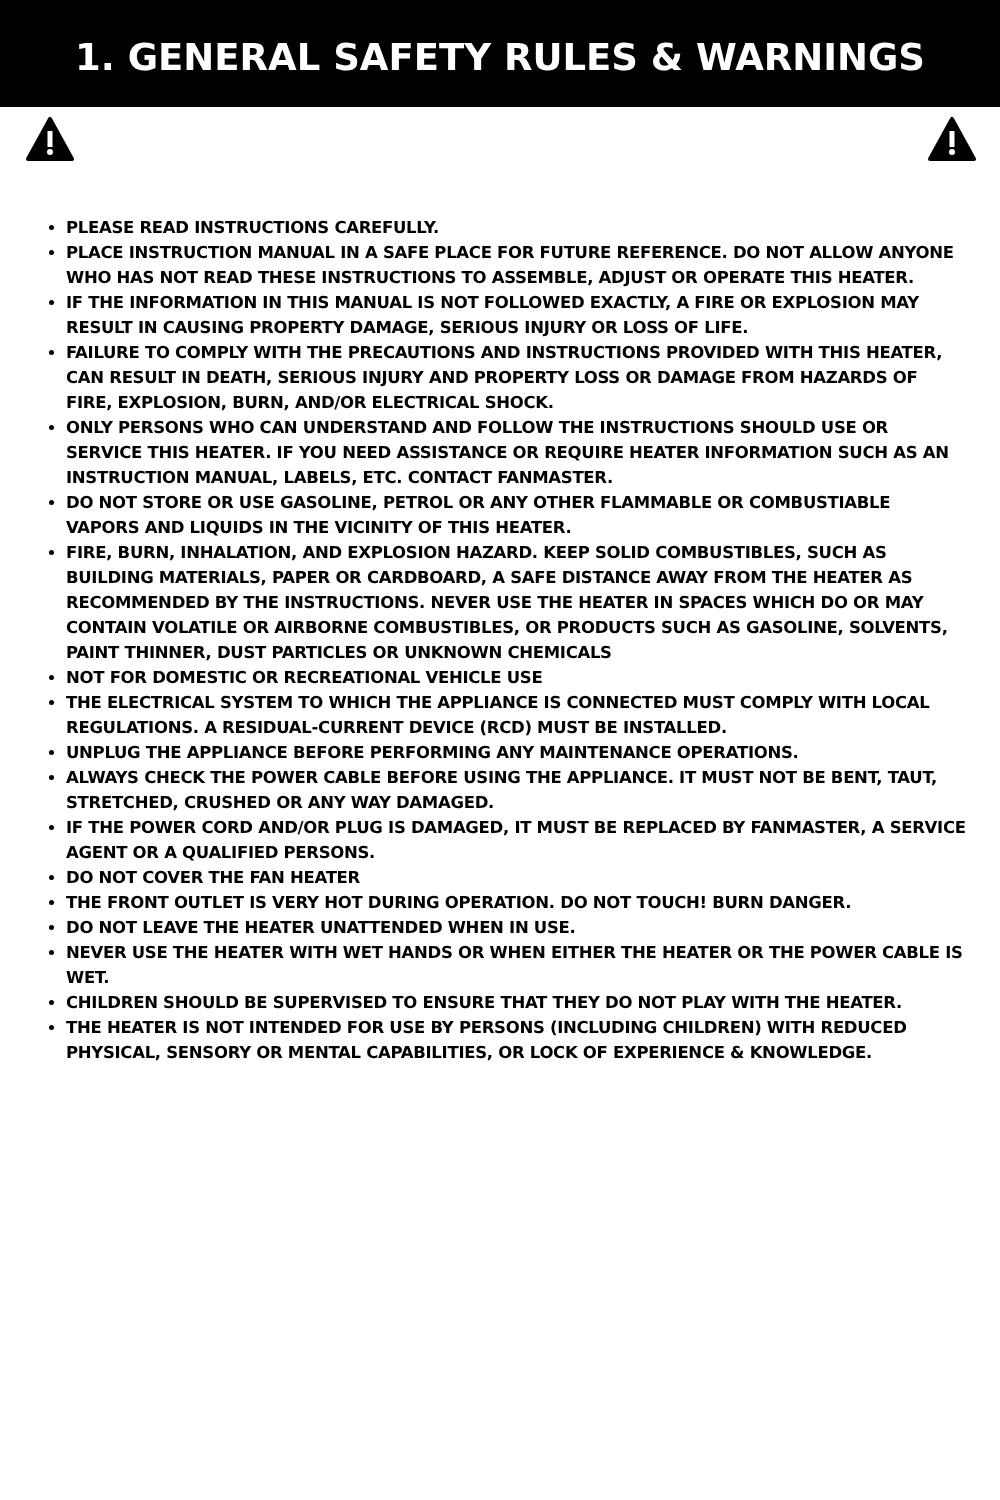1. GENERAL SAFETY RULES & WARNINGS
PLEASE READ INSTRUCTIONS CAREFULLY.
PLACE INSTRUCTION MANUAL IN A SAFE PLACE FOR FUTURE REFERENCE. DO NOT ALLOW ANYONE WHO HAS NOT READ THESE INSTRUCTIONS TO ASSEMBLE, ADJUST OR OPERATE THIS HEATER.
IF THE INFORMATION IN THIS MANUAL IS NOT FOLLOWED EXACTLY, A FIRE OR EXPLOSION MAY RESULT IN CAUSING PROPERTY DAMAGE, SERIOUS INJURY OR LOSS OF LIFE.
FAILURE TO COMPLY WITH THE PRECAUTIONS AND INSTRUCTIONS PROVIDED WITH THIS HEATER, CAN RESULT IN DEATH, SERIOUS INJURY AND PROPERTY LOSS OR DAMAGE FROM HAZARDS OF FIRE, EXPLOSION, BURN, AND/OR ELECTRICAL SHOCK.
ONLY PERSONS WHO CAN UNDERSTAND AND FOLLOW THE INSTRUCTIONS SHOULD USE OR SERVICE THIS HEATER. IF YOU NEED ASSISTANCE OR REQUIRE HEATER INFORMATION SUCH AS AN INSTRUCTION MANUAL, LABELS, ETC. CONTACT FANMASTER.
DO NOT STORE OR USE GASOLINE, PETROL OR ANY OTHER FLAMMABLE OR COMBUSTIABLE VAPORS AND LIQUIDS IN THE VICINITY OF THIS HEATER.
FIRE, BURN, INHALATION, AND EXPLOSION HAZARD. KEEP SOLID COMBUSTIBLES, SUCH AS BUILDING MATERIALS, PAPER OR CARDBOARD, A SAFE DISTANCE AWAY FROM THE HEATER AS RECOMMENDED BY THE INSTRUCTIONS. NEVER USE THE HEATER IN SPACES WHICH DO OR MAY CONTAIN VOLATILE OR AIRBORNE COMBUSTIBLES, OR PRODUCTS SUCH AS GASOLINE, SOLVENTS, PAINT THINNER, DUST PARTICLES OR UNKNOWN CHEMICALS
NOT FOR DOMESTIC OR RECREATIONAL VEHICLE USE
THE ELECTRICAL SYSTEM TO WHICH THE APPLIANCE IS CONNECTED MUST COMPLY WITH LOCAL REGULATIONS. A RESIDUAL-CURRENT DEVICE (RCD) MUST BE INSTALLED.
UNPLUG THE APPLIANCE BEFORE PERFORMING ANY MAINTENANCE OPERATIONS.
ALWAYS CHECK THE POWER CABLE BEFORE USING THE APPLIANCE. IT MUST NOT BE BENT, TAUT, STRETCHED, CRUSHED OR ANY WAY DAMAGED.
IF THE POWER CORD AND/OR PLUG IS DAMAGED, IT MUST BE REPLACED BY FANMASTER, A SERVICE AGENT OR A QUALIFIED PERSONS.
DO NOT COVER THE FAN HEATER
THE FRONT OUTLET IS VERY HOT DURING OPERATION. DO NOT TOUCH! BURN DANGER.
DO NOT LEAVE THE HEATER UNATTENDED WHEN IN USE.
NEVER USE THE HEATER WITH WET HANDS OR WHEN EITHER THE HEATER OR THE POWER CABLE IS WET.
CHILDREN SHOULD BE SUPERVISED TO ENSURE THAT THEY DO NOT PLAY WITH THE HEATER.
THE HEATER IS NOT INTENDED FOR USE BY PERSONS (INCLUDING CHILDREN) WITH REDUCED PHYSICAL, SENSORY OR MENTAL CAPABILITIES, OR LOCK OF EXPERIENCE & KNOWLEDGE.